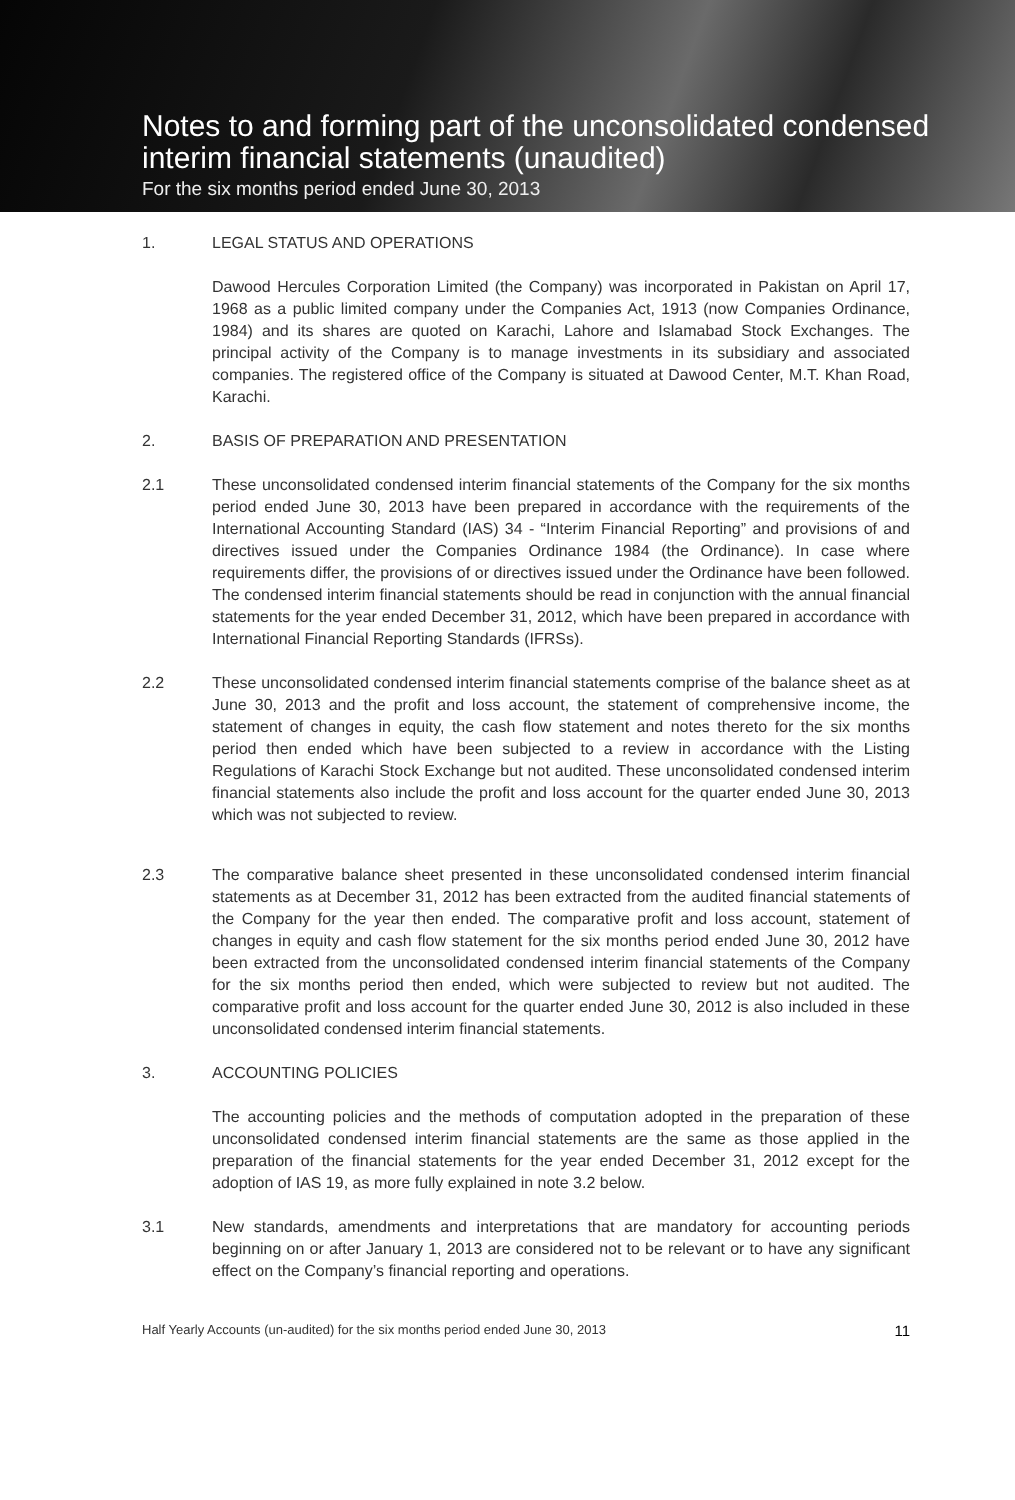Notes to and forming part of the unconsolidated condensed interim financial statements (unaudited)
For the six months period ended June 30, 2013
1. LEGAL STATUS AND OPERATIONS
Dawood Hercules Corporation Limited (the Company) was incorporated in Pakistan on April 17, 1968 as a public limited company under the Companies Act, 1913 (now Companies Ordinance, 1984) and its shares are quoted on Karachi, Lahore and Islamabad Stock Exchanges. The principal activity of the Company is to manage investments in its subsidiary and associated companies. The registered office of the Company is situated at Dawood Center, M.T. Khan Road, Karachi.
2. BASIS OF PREPARATION AND PRESENTATION
2.1 These unconsolidated condensed interim financial statements of the Company for the six months period ended June 30, 2013 have been prepared in accordance with the requirements of the International Accounting Standard (IAS) 34 - “Interim Financial Reporting” and provisions of and directives issued under the Companies Ordinance 1984 (the Ordinance). In case where requirements differ, the provisions of or directives issued under the Ordinance have been followed. The condensed interim financial statements should be read in conjunction with the annual financial statements for the year ended December 31, 2012, which have been prepared in accordance with International Financial Reporting Standards (IFRSs).
2.2 These unconsolidated condensed interim financial statements comprise of the balance sheet as at June 30, 2013 and the profit and loss account, the statement of comprehensive income, the statement of changes in equity, the cash flow statement and notes thereto for the six months period then ended which have been subjected to a review in accordance with the Listing Regulations of Karachi Stock Exchange but not audited. These unconsolidated condensed interim financial statements also include the profit and loss account for the quarter ended June 30, 2013 which was not subjected to review.
2.3 The comparative balance sheet presented in these unconsolidated condensed interim financial statements as at December 31, 2012 has been extracted from the audited financial statements of the Company for the year then ended. The comparative profit and loss account, statement of changes in equity and cash flow statement for the six months period ended June 30, 2012 have been extracted from the unconsolidated condensed interim financial statements of the Company for the six months period then ended, which were subjected to review but not audited. The comparative profit and loss account for the quarter ended June 30, 2012 is also included in these unconsolidated condensed interim financial statements.
3. ACCOUNTING POLICIES
The accounting policies and the methods of computation adopted in the preparation of these unconsolidated condensed interim financial statements are the same as those applied in the preparation of the financial statements for the year ended December 31, 2012 except for the adoption of IAS 19, as more fully explained in note 3.2 below.
3.1 New standards, amendments and interpretations that are mandatory for accounting periods beginning on or after January 1, 2013 are considered not to be relevant or to have any significant effect on the Company’s financial reporting and operations.
Half Yearly Accounts (un-audited) for the six months period ended June 30, 2013 11